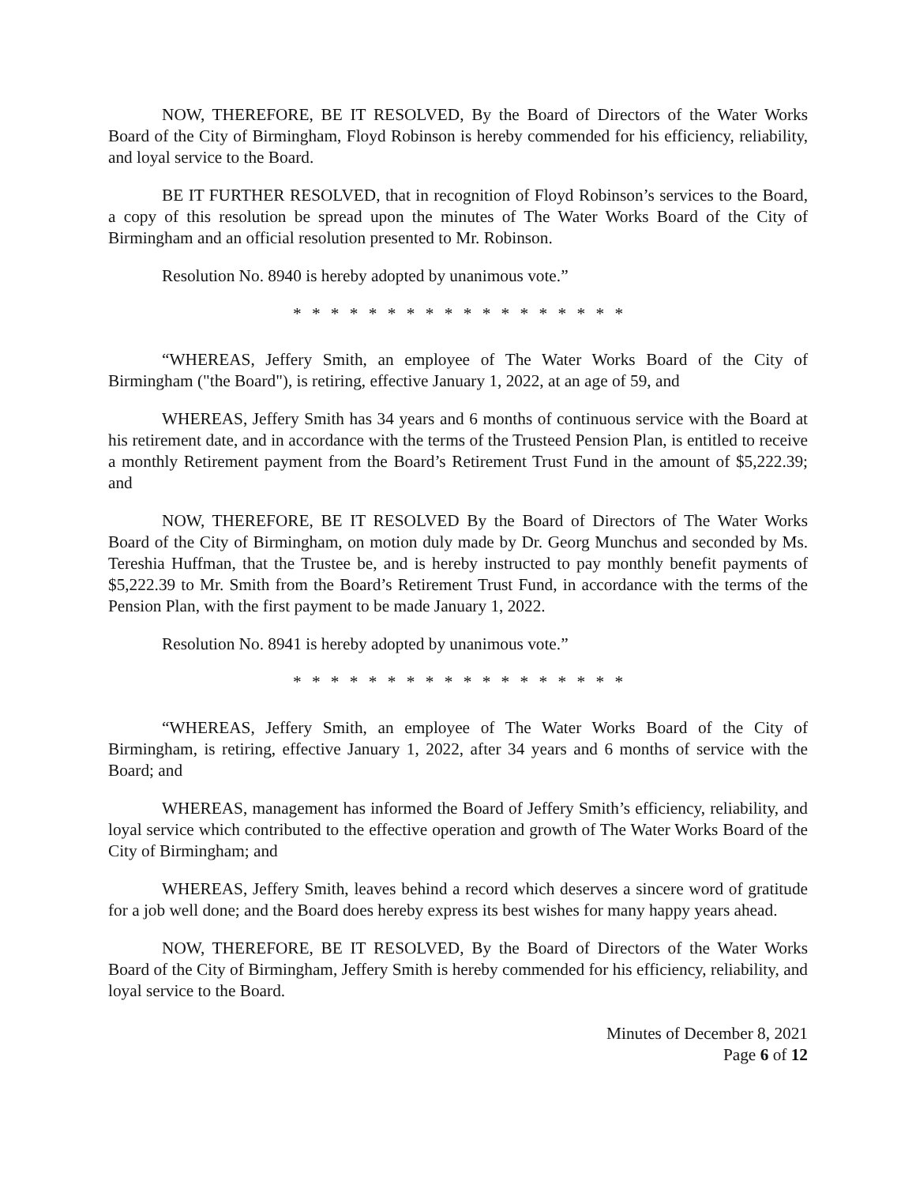NOW, THEREFORE, BE IT RESOLVED, By the Board of Directors of the Water Works Board of the City of Birmingham, Floyd Robinson is hereby commended for his efficiency, reliability, and loyal service to the Board.
BE IT FURTHER RESOLVED, that in recognition of Floyd Robinson’s services to the Board, a copy of this resolution be spread upon the minutes of The Water Works Board of the City of Birmingham and an official resolution presented to Mr. Robinson.
Resolution No. 8940 is hereby adopted by unanimous vote.”
* * * * * * * * * * * * * * * * * *
“WHEREAS, Jeffery Smith, an employee of The Water Works Board of the City of Birmingham ("the Board"), is retiring, effective January 1, 2022, at an age of 59, and
WHEREAS, Jeffery Smith has 34 years and 6 months of continuous service with the Board at his retirement date, and in accordance with the terms of the Trusteed Pension Plan, is entitled to receive a monthly Retirement payment from the Board’s Retirement Trust Fund in the amount of $5,222.39; and
NOW, THEREFORE, BE IT RESOLVED By the Board of Directors of The Water Works Board of the City of Birmingham, on motion duly made by Dr. Georg Munchus and seconded by Ms. Tereshia Huffman, that the Trustee be, and is hereby instructed to pay monthly benefit payments of $5,222.39 to Mr. Smith from the Board’s Retirement Trust Fund, in accordance with the terms of the Pension Plan, with the first payment to be made January 1, 2022.
Resolution No. 8941 is hereby adopted by unanimous vote.”
* * * * * * * * * * * * * * * * * *
“WHEREAS, Jeffery Smith, an employee of The Water Works Board of the City of Birmingham, is retiring, effective January 1, 2022, after 34 years and 6 months of service with the Board; and
WHEREAS, management has informed the Board of Jeffery Smith’s efficiency, reliability, and loyal service which contributed to the effective operation and growth of The Water Works Board of the City of Birmingham; and
WHEREAS, Jeffery Smith, leaves behind a record which deserves a sincere word of gratitude for a job well done; and the Board does hereby express its best wishes for many happy years ahead.
NOW, THEREFORE, BE IT RESOLVED, By the Board of Directors of the Water Works Board of the City of Birmingham, Jeffery Smith is hereby commended for his efficiency, reliability, and loyal service to the Board.
Minutes of December 8, 2021
Page 6 of 12